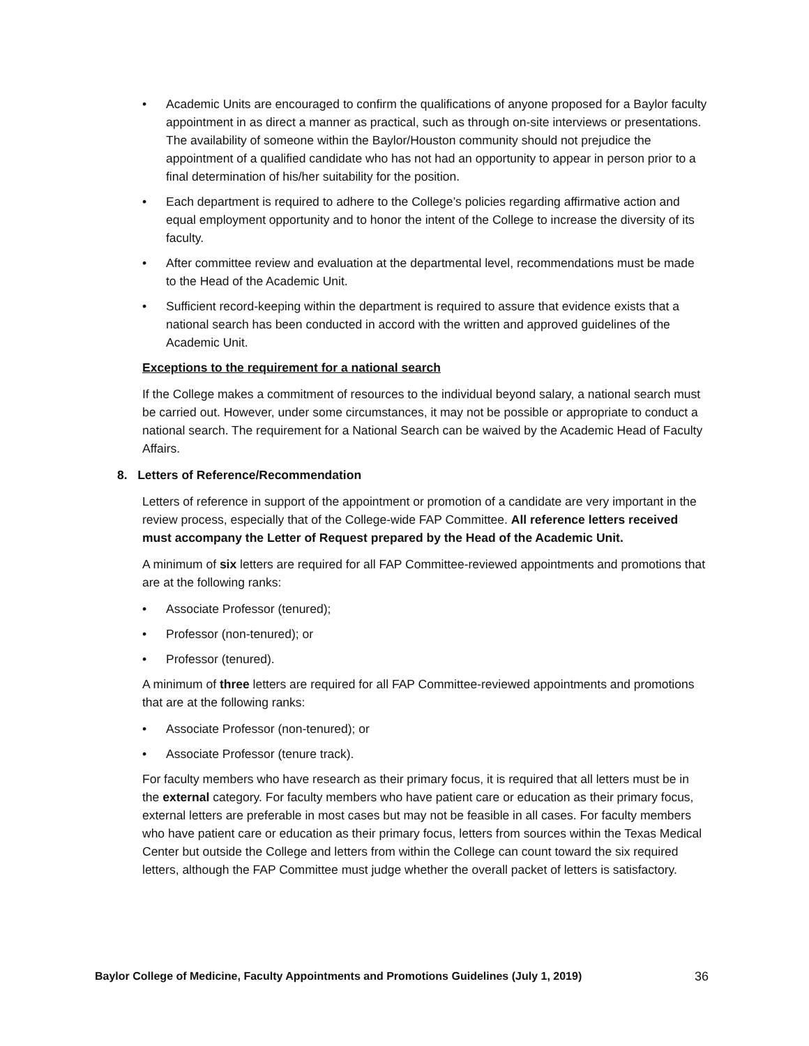• Academic Units are encouraged to confirm the qualifications of anyone proposed for a Baylor faculty appointment in as direct a manner as practical, such as through on-site interviews or presentations. The availability of someone within the Baylor/Houston community should not prejudice the appointment of a qualified candidate who has not had an opportunity to appear in person prior to a final determination of his/her suitability for the position.
• Each department is required to adhere to the College’s policies regarding affirmative action and equal employment opportunity and to honor the intent of the College to increase the diversity of its faculty.
• After committee review and evaluation at the departmental level, recommendations must be made to the Head of the Academic Unit.
• Sufficient record-keeping within the department is required to assure that evidence exists that a national search has been conducted in accord with the written and approved guidelines of the Academic Unit.
Exceptions to the requirement for a national search
If the College makes a commitment of resources to the individual beyond salary, a national search must be carried out. However, under some circumstances, it may not be possible or appropriate to conduct a national search. The requirement for a National Search can be waived by the Academic Head of Faculty Affairs.
8. Letters of Reference/Recommendation
Letters of reference in support of the appointment or promotion of a candidate are very important in the review process, especially that of the College-wide FAP Committee. All reference letters received must accompany the Letter of Request prepared by the Head of the Academic Unit.
A minimum of six letters are required for all FAP Committee-reviewed appointments and promotions that are at the following ranks:
• Associate Professor (tenured);
• Professor (non-tenured); or
• Professor (tenured).
A minimum of three letters are required for all FAP Committee-reviewed appointments and promotions that are at the following ranks:
• Associate Professor (non-tenured); or
• Associate Professor (tenure track).
For faculty members who have research as their primary focus, it is required that all letters must be in the external category. For faculty members who have patient care or education as their primary focus, external letters are preferable in most cases but may not be feasible in all cases. For faculty members who have patient care or education as their primary focus, letters from sources within the Texas Medical Center but outside the College and letters from within the College can count toward the six required letters, although the FAP Committee must judge whether the overall packet of letters is satisfactory.
Baylor College of Medicine, Faculty Appointments and Promotions Guidelines (July 1, 2019) 36